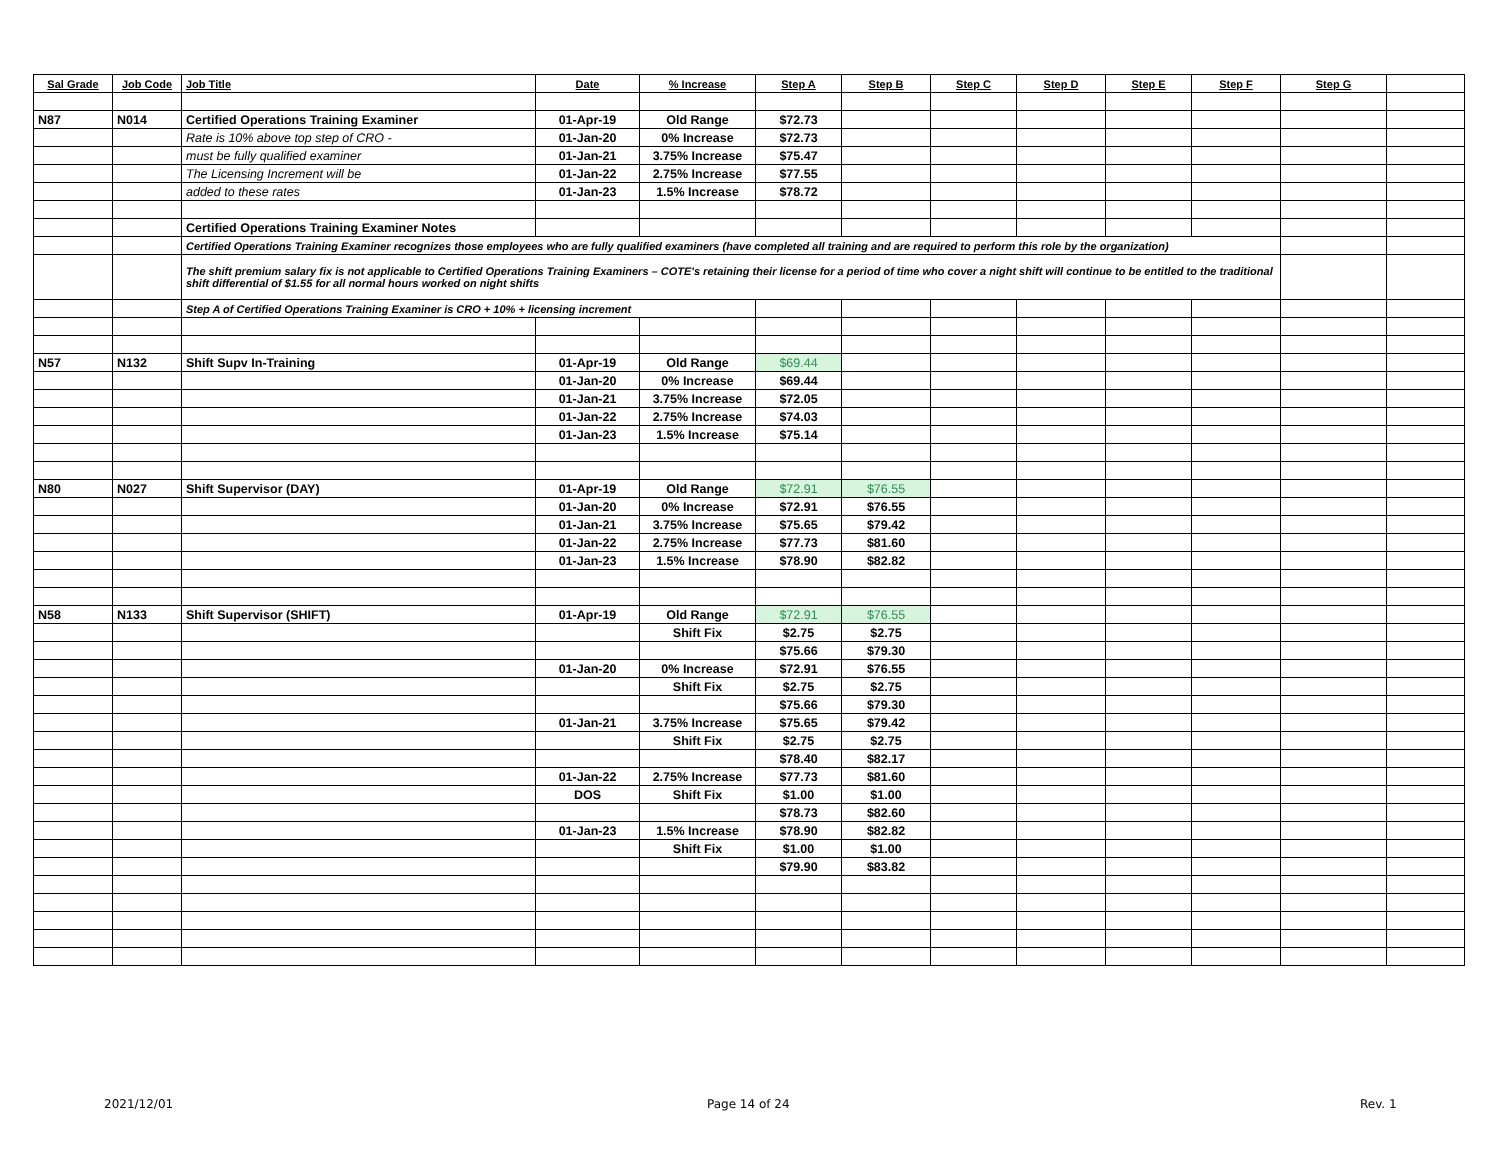| Sal Grade | Job Code | Job Title | Date | % Increase | Step A | Step B | Step C | Step D | Step E | Step F | Step G | |
| --- | --- | --- | --- | --- | --- | --- | --- | --- | --- | --- | --- | --- |
| N87 | N014 | Certified Operations Training Examiner | 01-Apr-19 | Old Range | $72.73 | | | | | | | |
| | | Rate is 10% above top step of CRO - | 01-Jan-20 | 0% Increase | $72.73 | | | | | | | |
| | | must be fully qualified examiner | 01-Jan-21 | 3.75% Increase | $75.47 | | | | | | | |
| | | The Licensing Increment will be | 01-Jan-22 | 2.75% Increase | $77.55 | | | | | | | |
| | | added to these rates | 01-Jan-23 | 1.5% Increase | $78.72 | | | | | | | |
| | | Certified Operations Training Examiner Notes | | | | | | | | | | |
| | | Certified Operations Training Examiner recognizes those employees who are fully qualified examiners (have completed all training and are required to perform this role by the organization) | | | | | | | | | | |
| | | The shift premium salary fix is not applicable to Certified Operations Training Examiners – COTE's retaining their license for a period of time who cover a night shift will continue to be entitled to the traditional shift differential of $1.55 for all normal hours worked on night shifts | | | | | | | | | | |
| | | Step A of Certified Operations Training Examiner is CRO + 10% + licensing increment | | | | | | | | | | |
| N57 | N132 | Shift Supv In-Training | 01-Apr-19 | Old Range | $69.44 | | | | | | | |
| | | | 01-Jan-20 | 0% Increase | $69.44 | | | | | | | |
| | | | 01-Jan-21 | 3.75% Increase | $72.05 | | | | | | | |
| | | | 01-Jan-22 | 2.75% Increase | $74.03 | | | | | | | |
| | | | 01-Jan-23 | 1.5% Increase | $75.14 | | | | | | | |
| N80 | N027 | Shift Supervisor (DAY) | 01-Apr-19 | Old Range | $72.91 | $76.55 | | | | | | |
| | | | 01-Jan-20 | 0% Increase | $72.91 | $76.55 | | | | | | |
| | | | 01-Jan-21 | 3.75% Increase | $75.65 | $79.42 | | | | | | |
| | | | 01-Jan-22 | 2.75% Increase | $77.73 | $81.60 | | | | | | |
| | | | 01-Jan-23 | 1.5% Increase | $78.90 | $82.82 | | | | | | |
| N58 | N133 | Shift Supervisor (SHIFT) | 01-Apr-19 | Old Range | $72.91 | $76.55 | | | | | | |
| | | | | Shift Fix | $2.75 | $2.75 | | | | | | |
| | | | | | $75.66 | $79.30 | | | | | | |
| | | | 01-Jan-20 | 0% Increase | $72.91 | $76.55 | | | | | | |
| | | | | Shift Fix | $2.75 | $2.75 | | | | | | |
| | | | | | $75.66 | $79.30 | | | | | | |
| | | | 01-Jan-21 | 3.75% Increase | $75.65 | $79.42 | | | | | | |
| | | | | Shift Fix | $2.75 | $2.75 | | | | | | |
| | | | | | $78.40 | $82.17 | | | | | | |
| | | | 01-Jan-22 | 2.75% Increase | $77.73 | $81.60 | | | | | | |
| | | | DOS | Shift Fix | $1.00 | $1.00 | | | | | | |
| | | | | | $78.73 | $82.60 | | | | | | |
| | | | 01-Jan-23 | 1.5% Increase | $78.90 | $82.82 | | | | | | |
| | | | | Shift Fix | $1.00 | $1.00 | | | | | | |
| | | | | | $79.90 | $83.82 | | | | | | |
2021/12/01 Page 14 of 24 Rev. 1